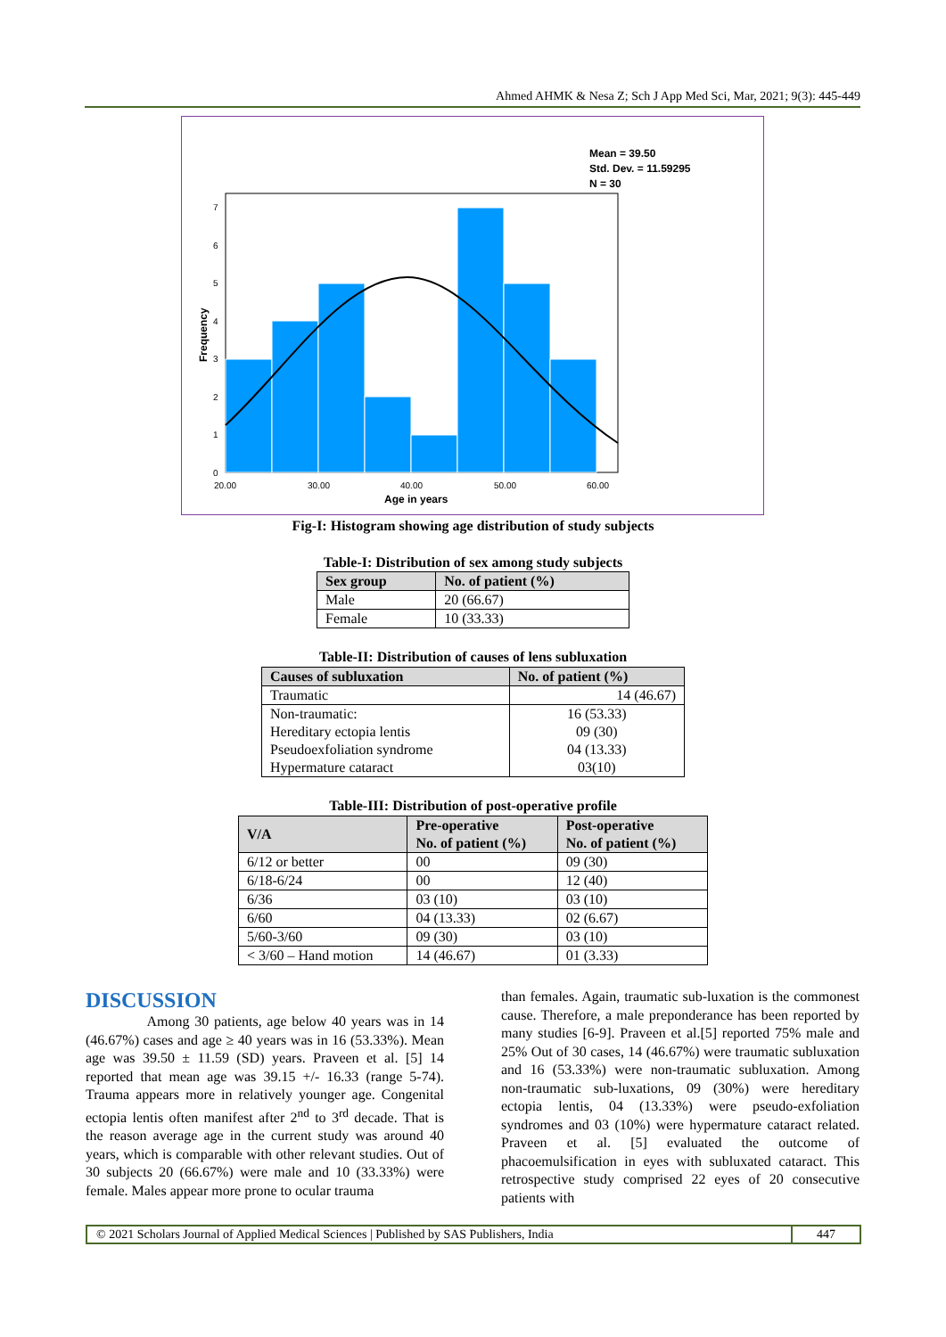Ahmed AHMK & Nesa Z; Sch J App Med Sci, Mar, 2021; 9(3): 445-449
Mean = 39.50
Std. Dev. = 11.59295
N = 30
0
1
2
3
4
5
6
7
20.00
30.00
40.00
50.00
60.00
Age in years
Frequency
Fig-I: Histogram showing age distribution of study subjects
Table-I: Distribution of sex among study subjects
| Sex group | No. of patient (%) |
| --- | --- |
| Male | 20 (66.67) |
| Female | 10 (33.33) |
Table-II: Distribution of causes of lens subluxation
| Causes of subluxation | No. of patient (%) |
| --- | --- |
| Traumatic | 14 (46.67) |
| Non-traumatic: Hereditary ectopia lentis Pseudoexfoliation syndrome Hypermature cataract | 16 (53.33) 09 (30) 04 (13.33) 03(10) |
Table-III: Distribution of post-operative profile
| V/A | Pre-operative No. of patient (%) | Post-operative No. of patient (%) |
| --- | --- | --- |
| 6/12 or better | 00 | 09 (30) |
| 6/18-6/24 | 00 | 12 (40) |
| 6/36 | 03 (10) | 03 (10) |
| 6/60 | 04 (13.33) | 02 (6.67) |
| 5/60-3/60 | 09 (30) | 03 (10) |
| < 3/60 – Hand motion | 14 (46.67) | 01 (3.33) |
DISCUSSION
Among 30 patients, age below 40 years was in 14 (46.67%) cases and age ≥ 40 years was in 16 (53.33%). Mean age was 39.50 ± 11.59 (SD) years. Praveen et al. [5] 14 reported that mean age was 39.15 +/- 16.33 (range 5-74). Trauma appears more in relatively younger age. Congenital ectopia lentis often manifest after 2<sup>nd</sup> to 3<sup>rd</sup> decade. That is the reason average age in the current study was around 40 years, which is comparable with other relevant studies. Out of 30 subjects 20 (66.67%) were male and 10 (33.33%) were female. Males appear more prone to ocular trauma
than females. Again, traumatic sub-luxation is the commonest cause. Therefore, a male preponderance has been reported by many studies [6-9]. Praveen et al.[5] reported 75% male and 25% Out of 30 cases, 14 (46.67%) were traumatic subluxation and 16 (53.33%) were non-traumatic subluxation. Among non-traumatic sub-luxations, 09 (30%) were hereditary ectopia lentis, 04 (13.33%) were pseudo-exfoliation syndromes and 03 (10%) were hypermature cataract related. Praveen et al. [5] evaluated the outcome of phacoemulsification in eyes with subluxated cataract. This retrospective study comprised 22 eyes of 20 consecutive patients with
© 2021 Scholars Journal of Applied Medical Sciences | Published by SAS Publishers, India 447